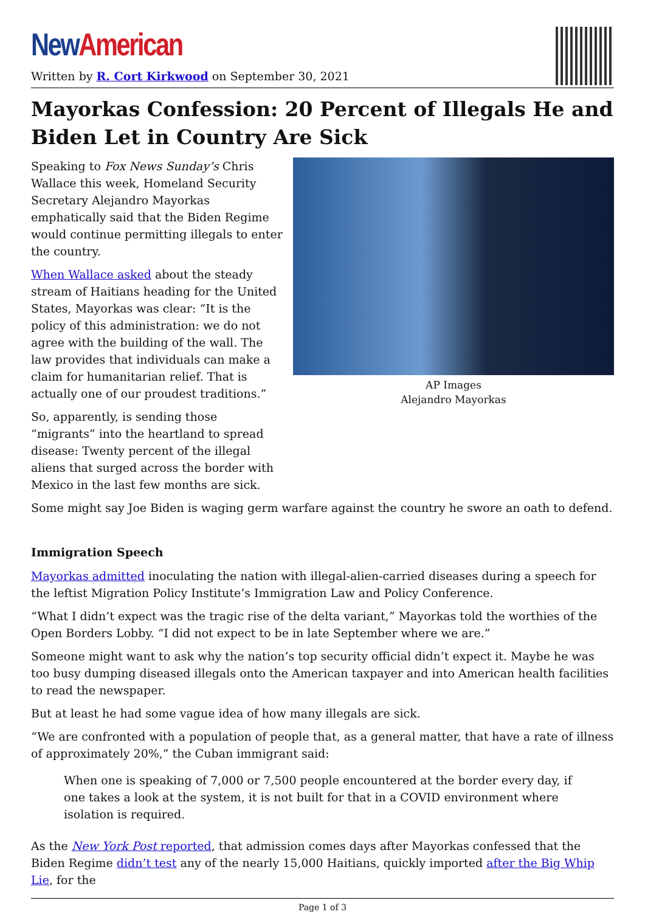New American
Written by R. Cort Kirkwood on September 30, 2021
Mayorkas Confession: 20 Percent of Illegals He and Biden Let in Country Are Sick
Speaking to Fox News Sunday’s Chris Wallace this week, Homeland Security Secretary Alejandro Mayorkas emphatically said that the Biden Regime would continue permitting illegals to enter the country.
When Wallace asked about the steady stream of Haitians heading for the United States, Mayorkas was clear: “It is the policy of this administration: we do not agree with the building of the wall. The law provides that individuals can make a claim for humanitarian relief. That is actually one of our proudest traditions.”
So, apparently, is sending those “migrants” into the heartland to spread disease: Twenty percent of the illegal aliens that surged across the border with Mexico in the last few months are sick.
AP Images
Alejandro Mayorkas
Some might say Joe Biden is waging germ warfare against the country he swore an oath to defend.
Immigration Speech
Mayorkas admitted inoculating the nation with illegal-alien-carried diseases during a speech for the leftist Migration Policy Institute’s Immigration Law and Policy Conference.
“What I didn’t expect was the tragic rise of the delta variant,” Mayorkas told the worthies of the Open Borders Lobby. “I did not expect to be in late September where we are.”
Someone might want to ask why the nation’s top security official didn’t expect it. Maybe he was too busy dumping diseased illegals onto the American taxpayer and into American health facilities to read the newspaper.
But at least he had some vague idea of how many illegals are sick.
“We are confronted with a population of people that, as a general matter, that have a rate of illness of approximately 20%,” the Cuban immigrant said:
When one is speaking of 7,000 or 7,500 people encountered at the border every day, if one takes a look at the system, it is not built for that in a COVID environment where isolation is required.
As the New York Post reported, that admission comes days after Mayorkas confessed that the Biden Regime didn’t test any of the nearly 15,000 Haitians, quickly imported after the Big Whip Lie, for the
Page 1 of 3